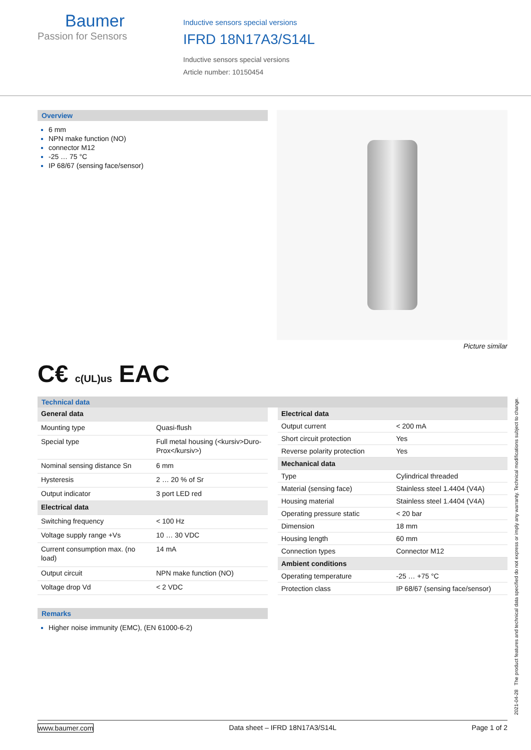Baumer
Passion for Sensors
Inductive sensors special versions
IFRD 18N17A3/S14L
Inductive sensors special versions
Article number: 10150454
Overview
6 mm
NPN make function (NO)
connector M12
-25 … 75 °C
IP 68/67 (sensing face/sensor)
Picture similar
C€ c(UL)us EAC
Technical data
| General data | |
| Mounting type | Quasi-flush |
| Special type | Full metal housing (<kursiv>Duro-Prox</kursiv>) |
| Nominal sensing distance Sn | 6 mm |
| Hysteresis | 2 … 20 % of Sr |
| Output indicator | 3 port LED red |
| Electrical data | |
| Switching frequency | < 100 Hz |
| Voltage supply range +Vs | 10 … 30 VDC |
| Current consumption max. (no load) | 14 mA |
| Output circuit | NPN make function (NO) |
| Voltage drop Vd | < 2 VDC |
| Electrical data | |
| Output current | < 200 mA |
| Short circuit protection | Yes |
| Reverse polarity protection | Yes |
| Mechanical data | |
| Type | Cylindrical threaded |
| Material (sensing face) | Stainless steel 1.4404 (V4A) |
| Housing material | Stainless steel 1.4404 (V4A) |
| Operating pressure static | < 20 bar |
| Dimension | 18 mm |
| Housing length | 60 mm |
| Connection types | Connector M12 |
| Ambient conditions | |
| Operating temperature | -25 … +75 °C |
| Protection class | IP 68/67 (sensing face/sensor) |
Remarks
Higher noise immunity (EMC), (EN 61000-6-2)
www.baumer.com Data sheet – IFRD 18N17A3/S14L Page 1 of 2
2021-04-28 The product features and technical data specified do not express or imply any warranty. Technical modifications subject to change.